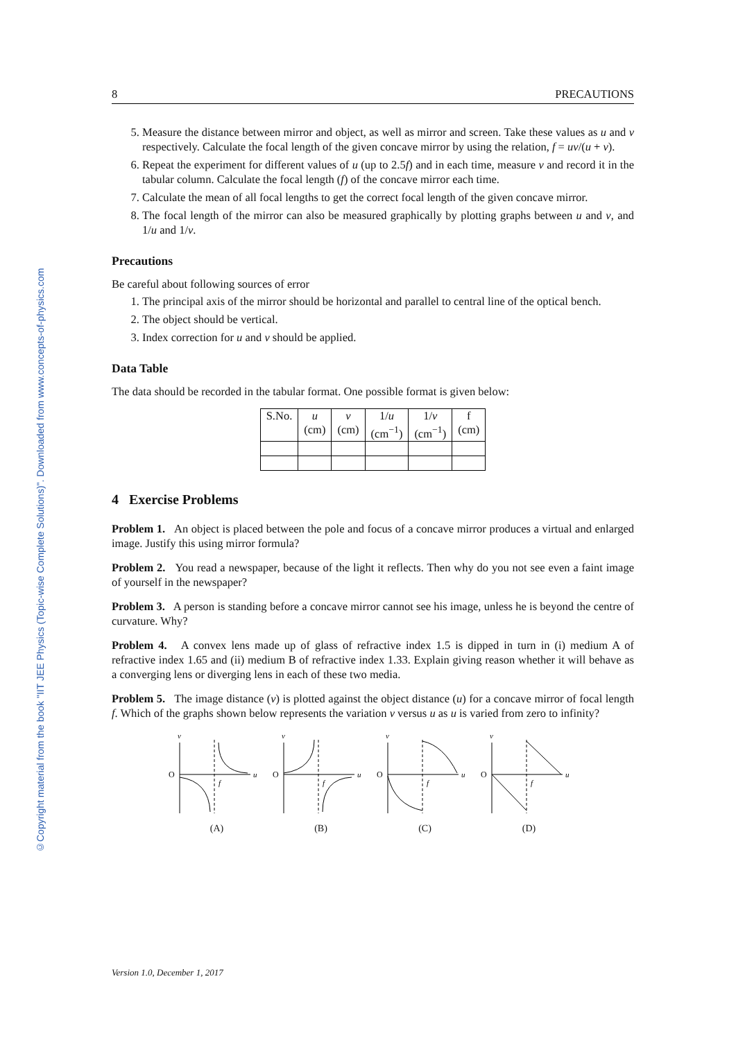©Copyright material from the book "IIT JEE Physics (Topic-wise Complete Solutions)". Downloaded from www.concepts-of-physics.com
8 PRECAUTIONS
5. Measure the distance between mirror and object, as well as mirror and screen. Take these values as u and v respectively. Calculate the focal length of the given concave mirror by using the relation, f = uv/(u + v).
6. Repeat the experiment for different values of u (up to 2.5f) and in each time, measure v and record it in the tabular column. Calculate the focal length (f) of the concave mirror each time.
7. Calculate the mean of all focal lengths to get the correct focal length of the given concave mirror.
8. The focal length of the mirror can also be measured graphically by plotting graphs between u and v, and 1/u and 1/v.
Precautions
Be careful about following sources of error
1. The principal axis of the mirror should be horizontal and parallel to central line of the optical bench.
2. The object should be vertical.
3. Index correction for u and v should be applied.
Data Table
The data should be recorded in the tabular format. One possible format is given below:
| S.No. | u (cm) | v (cm) | 1/ u (cm<sup>−1</sup>) | 1/ v (cm<sup>−1</sup>) | f (cm) |
4 Exercise Problems
Problem 1. An object is placed between the pole and focus of a concave mirror produces a virtual and enlarged image. Justify this using mirror formula?
Problem 2. You read a newspaper, because of the light it reflects. Then why do you not see even a faint image of yourself in the newspaper?
Problem 3. A person is standing before a concave mirror cannot see his image, unless he is beyond the centre of curvature. Why?
Problem 4. A convex lens made up of glass of refractive index 1.5 is dipped in turn in (i) medium A of refractive index 1.65 and (ii) medium B of refractive index 1.33. Explain giving reason whether it will behave as a converging lens or diverging lens in each of these two media.
Problem 5. The image distance (v) is plotted against the object distance (u) for a concave mirror of focal length f. Which of the graphs shown below represents the variation v versus u as u is varied from zero to infinity?
v
O
u
f
(A)
v
O
u
f
(B)
v
O
u
f
(C)
v
O
u
f
(D)
Version 1.0, December 1, 2017